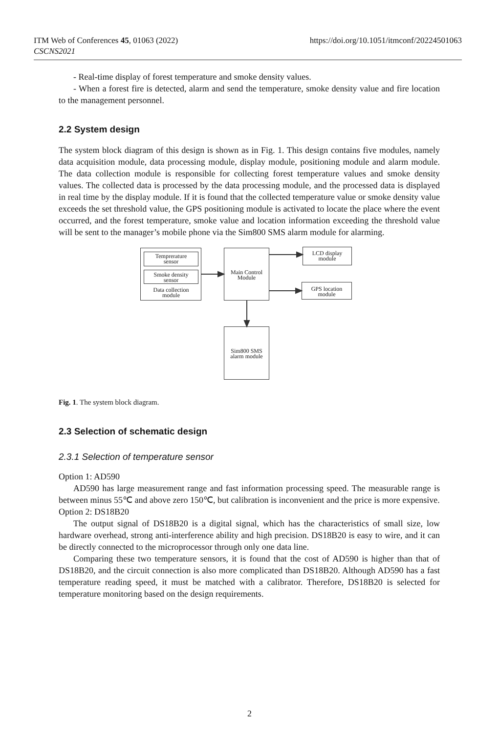ITM Web of Conferences 45, 01063 (2022)
CSCNS2021
https://doi.org/10.1051/itmconf/20224501063
- Real-time display of forest temperature and smoke density values.
- When a forest fire is detected, alarm and send the temperature, smoke density value and fire location to the management personnel.
2.2 System design
The system block diagram of this design is shown as in Fig. 1. This design contains five modules, namely data acquisition module, data processing module, display module, positioning module and alarm module. The data collection module is responsible for collecting forest temperature values and smoke density values. The collected data is processed by the data processing module, and the processed data is displayed in real time by the display module. If it is found that the collected temperature value or smoke density value exceeds the set threshold value, the GPS positioning module is activated to locate the place where the event occurred, and the forest temperature, smoke value and location information exceeding the threshold value will be sent to the manager’s mobile phone via the Sim800 SMS alarm module for alarming.
Temprerature
sensor
Smoke density
sensor
Data collection
module
Main Control
Module
LCD display
module
GPS location
module
Sim800 SMS
alarm module
Fig. 1. The system block diagram.
2.3 Selection of schematic design
2.3.1 Selection of temperature sensor
Option 1: AD590
AD590 has large measurement range and fast information processing speed. The measurable range is between minus 55℃ and above zero 150℃, but calibration is inconvenient and the price is more expensive.
Option 2: DS18B20
The output signal of DS18B20 is a digital signal, which has the characteristics of small size, low hardware overhead, strong anti-interference ability and high precision. DS18B20 is easy to wire, and it can be directly connected to the microprocessor through only one data line.
Comparing these two temperature sensors, it is found that the cost of AD590 is higher than that of DS18B20, and the circuit connection is also more complicated than DS18B20. Although AD590 has a fast temperature reading speed, it must be matched with a calibrator. Therefore, DS18B20 is selected for temperature monitoring based on the design requirements.
2